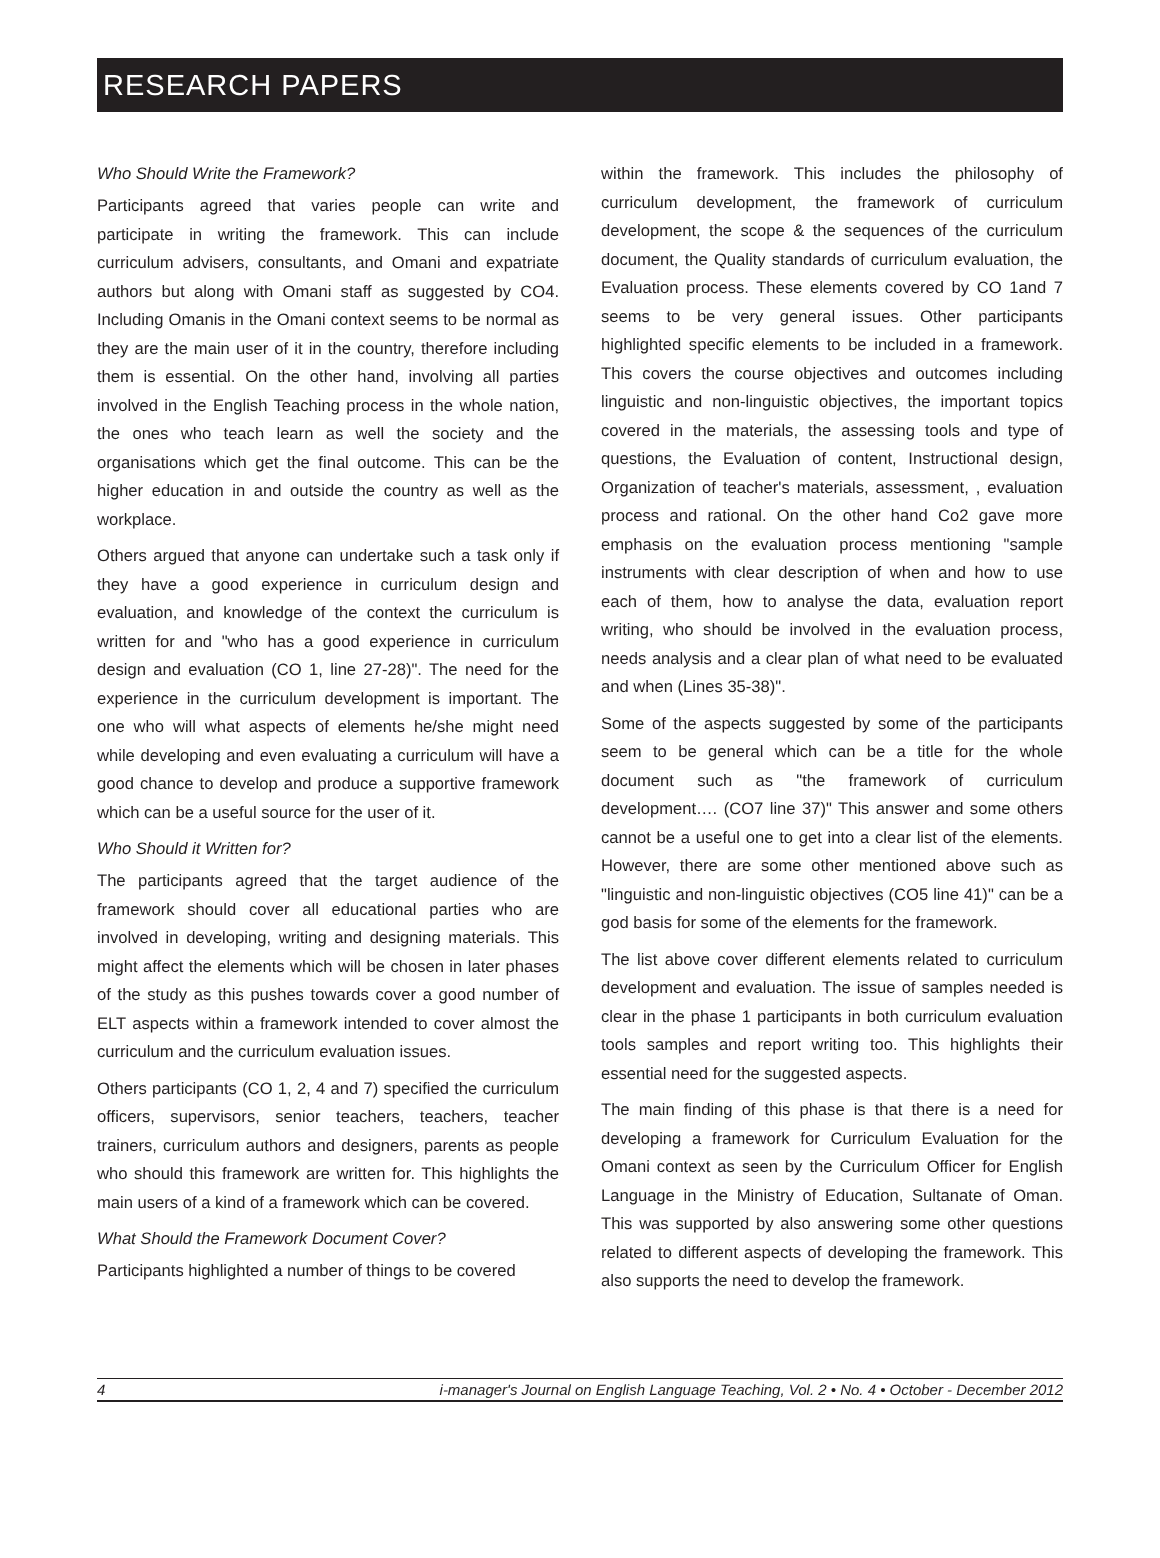RESEARCH PAPERS
Who Should Write the Framework?
Participants agreed that varies people can write and participate in writing the framework. This can include curriculum advisers, consultants, and Omani and expatriate authors but along with Omani staff as suggested by CO4. Including Omanis in the Omani context seems to be normal as they are the main user of it in the country, therefore including them is essential. On the other hand, involving all parties involved in the English Teaching process in the whole nation, the ones who teach learn as well the society and the organisations which get the final outcome. This can be the higher education in and outside the country as well as the workplace.
Others argued that anyone can undertake such a task only if they have a good experience in curriculum design and evaluation, and knowledge of the context the curriculum is written for and "who has a good experience in curriculum design and evaluation (CO 1, line 27-28)". The need for the experience in the curriculum development is important. The one who will what aspects of elements he/she might need while developing and even evaluating a curriculum will have a good chance to develop and produce a supportive framework which can be a useful source for the user of it.
Who Should it Written for?
The participants agreed that the target audience of the framework should cover all educational parties who are involved in developing, writing and designing materials. This might affect the elements which will be chosen in later phases of the study as this pushes towards cover a good number of ELT aspects within a framework intended to cover almost the curriculum and the curriculum evaluation issues.
Others participants (CO 1, 2, 4 and 7) specified the curriculum officers, supervisors, senior teachers, teachers, teacher trainers, curriculum authors and designers, parents as people who should this framework are written for. This highlights the main users of a kind of a framework which can be covered.
What Should the Framework Document Cover?
Participants highlighted a number of things to be covered
within the framework. This includes the philosophy of curriculum development, the framework of curriculum development, the scope & the sequences of the curriculum document, the Quality standards of curriculum evaluation, the Evaluation process. These elements covered by CO 1and 7 seems to be very general issues. Other participants highlighted specific elements to be included in a framework. This covers the course objectives and outcomes including linguistic and non-linguistic objectives, the important topics covered in the materials, the assessing tools and type of questions, the Evaluation of content, Instructional design, Organization of teacher's materials, assessment, , evaluation process and rational. On the other hand Co2 gave more emphasis on the evaluation process mentioning "sample instruments with clear description of when and how to use each of them, how to analyse the data, evaluation report writing, who should be involved in the evaluation process, needs analysis and a clear plan of what need to be evaluated and when (Lines 35-38)".
Some of the aspects suggested by some of the participants seem to be general which can be a title for the whole document such as "the framework of curriculum development…. (CO7 line 37)" This answer and some others cannot be a useful one to get into a clear list of the elements. However, there are some other mentioned above such as "linguistic and non-linguistic objectives (CO5 line 41)" can be a god basis for some of the elements for the framework.
The list above cover different elements related to curriculum development and evaluation. The issue of samples needed is clear in the phase 1 participants in both curriculum evaluation tools samples and report writing too. This highlights their essential need for the suggested aspects.
The main finding of this phase is that there is a need for developing a framework for Curriculum Evaluation for the Omani context as seen by the Curriculum Officer for English Language in the Ministry of Education, Sultanate of Oman. This was supported by also answering some other questions related to different aspects of developing the framework. This also supports the need to develop the framework.
4 i-manager's Journal on English Language Teaching, Vol. 2 • No. 4 • October - December 2012